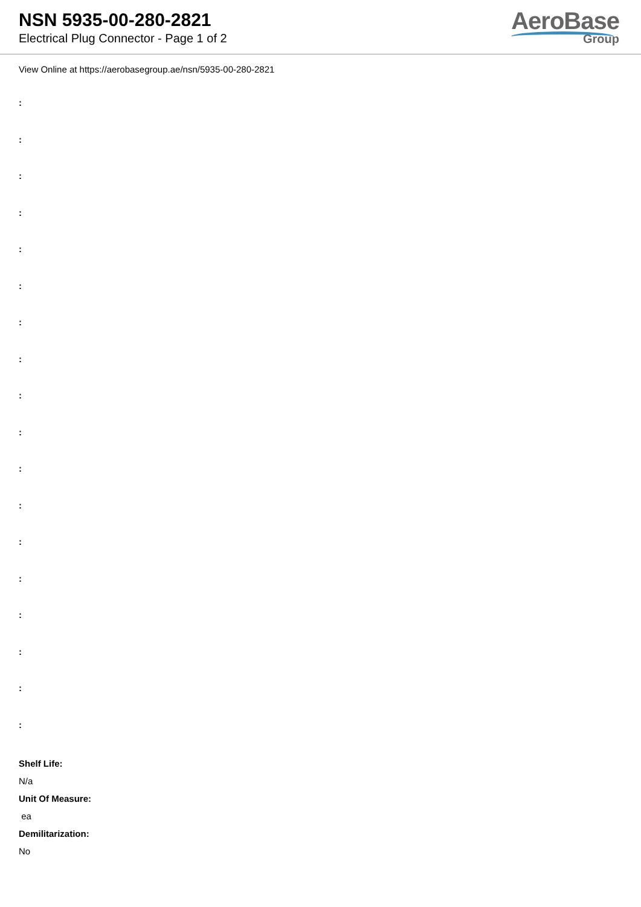NSN 5935-00-280-2821
Electrical Plug Connector - Page 1 of 2
AeroBase
Group
View Online at https://aerobasegroup.ae/nsn/5935-00-280-2821
:
:
:
:
:
:
:
:
:
:
:
:
:
:
:
:
:
:
Shelf Life:
N/a
Unit Of Measure:
ea
Demilitarization:
No